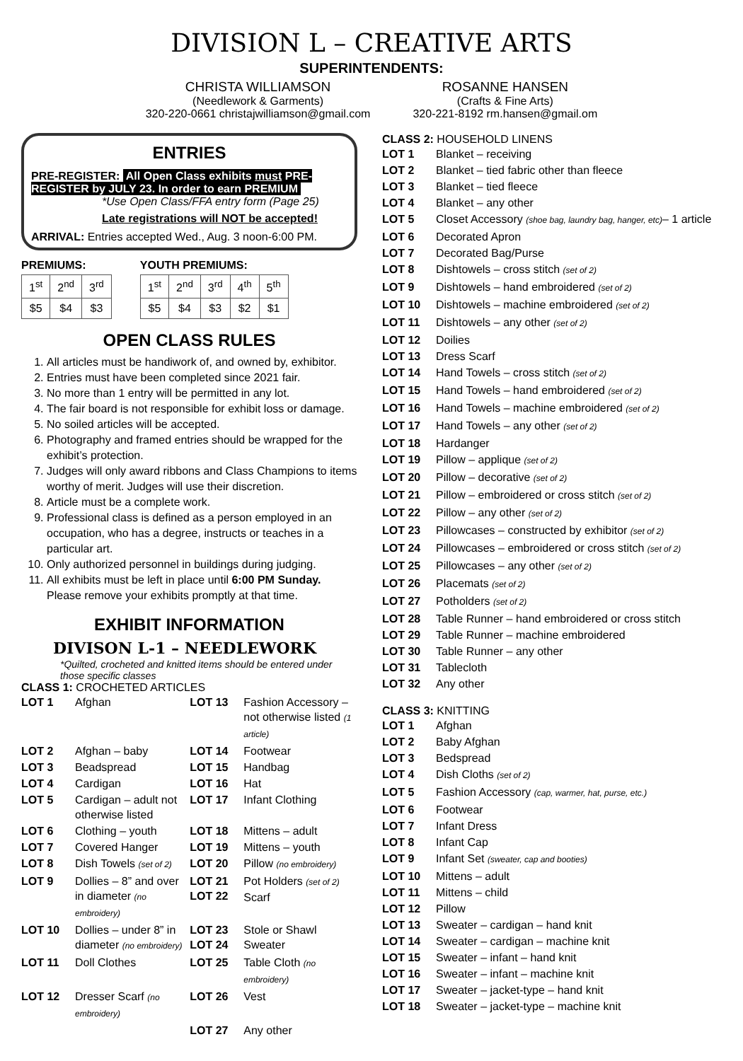DIVISION L – CREATIVE ARTS
SUPERINTENDENTS:
CHRISTA WILLIAMSON
(Needlework & Garments)
320-220-0661 christajwilliamson@gmail.com
ROSANNE HANSEN
(Crafts & Fine Arts)
320-221-8192 rm.hansen@gmail.om
ENTRIES
PRE-REGISTER: All Open Class exhibits must PRE-REGISTER by JULY 23. In order to earn PREMIUM
*Use Open Class/FFA entry form (Page 25)
Late registrations will NOT be accepted!
ARRIVAL: Entries accepted Wed., Aug. 3 noon-6:00 PM.
PREMIUMS:
| 1<sup>st</sup> | 2<sup>nd</sup> | 3<sup>rd</sup> |
| $5 | $4 | $3 |
YOUTH PREMIUMS:
| 1<sup>st</sup> | 2<sup>nd</sup> | 3<sup>rd</sup> | 4<sup>th</sup> | 5<sup>th</sup> |
| $5 | $4 | $3 | $2 | $1 |
OPEN CLASS RULES
1. All articles must be handiwork of, and owned by, exhibitor.
2. Entries must have been completed since 2021 fair.
3. No more than 1 entry will be permitted in any lot.
4. The fair board is not responsible for exhibit loss or damage.
5. No soiled articles will be accepted.
6. Photography and framed entries should be wrapped for the exhibit’s protection.
7. Judges will only award ribbons and Class Champions to items worthy of merit. Judges will use their discretion.
8. Article must be a complete work.
9. Professional class is defined as a person employed in an occupation, who has a degree, instructs or teaches in a particular art.
10. Only authorized personnel in buildings during judging.
11. All exhibits must be left in place until 6:00 PM Sunday. Please remove your exhibits promptly at that time.
EXHIBIT INFORMATION
DIVISON L-1 – NEEDLEWORK
*Quilted, crocheted and knitted items should be entered under those specific classes
CLASS 1: CROCHETED ARTICLES
| LOT 1 | Afghan | LOT 13 | Fashion Accessory – not otherwise listed (1 article) |
| LOT 2 | Afghan – baby | LOT 14 | Footwear |
| LOT 3 | Beadspread | LOT 15 | Handbag |
| LOT 4 | Cardigan | LOT 16 | Hat |
| LOT 5 | Cardigan – adult not otherwise listed | LOT 17 | Infant Clothing |
| LOT 6 | Clothing – youth | LOT 18 | Mittens – adult |
| LOT 7 | Covered Hanger | LOT 19 | Mittens – youth |
| LOT 8 | Dish Towels (set of 2) | LOT 20 | Pillow (no embroidery) |
| LOT 9 | Dollies – 8” and over in diameter (no embroidery) | LOT 21 LOT 22 | Pot Holders (set of 2) Scarf |
| LOT 10 | Dollies – under 8” in diameter (no embroidery) | LOT 23 LOT 24 | Stole or Shawl Sweater |
| LOT 11 | Doll Clothes | LOT 25 | Table Cloth (no embroidery) |
| LOT 12 | Dresser Scarf (no embroidery) | LOT 26 | Vest |
| | | LOT 27 | Any other |
CLASS 2: HOUSEHOLD LINENS
| LOT 1 | Blanket – receiving |
| LOT 2 | Blanket – tied fabric other than fleece |
| LOT 3 | Blanket – tied fleece |
| LOT 4 | Blanket – any other |
| LOT 5 | Closet Accessory (shoe bag, laundry bag, hanger, etc) – 1 article |
| LOT 6 | Decorated Apron |
| LOT 7 | Decorated Bag/Purse |
| LOT 8 | Dishtowels – cross stitch (set of 2) |
| LOT 9 | Dishtowels – hand embroidered (set of 2) |
| LOT 10 | Dishtowels – machine embroidered (set of 2) |
| LOT 11 | Dishtowels – any other (set of 2) |
| LOT 12 | Doilies |
| LOT 13 | Dress Scarf |
| LOT 14 | Hand Towels – cross stitch (set of 2) |
| LOT 15 | Hand Towels – hand embroidered (set of 2) |
| LOT 16 | Hand Towels – machine embroidered (set of 2) |
| LOT 17 | Hand Towels – any other (set of 2) |
| LOT 18 | Hardanger |
| LOT 19 | Pillow – applique (set of 2) |
| LOT 20 | Pillow – decorative (set of 2) |
| LOT 21 | Pillow – embroidered or cross stitch (set of 2) |
| LOT 22 | Pillow – any other (set of 2) |
| LOT 23 | Pillowcases – constructed by exhibitor (set of 2) |
| LOT 24 | Pillowcases – embroidered or cross stitch (set of 2) |
| LOT 25 | Pillowcases – any other (set of 2) |
| LOT 26 | Placemats (set of 2) |
| LOT 27 | Potholders (set of 2) |
| LOT 28 | Table Runner – hand embroidered or cross stitch |
| LOT 29 | Table Runner – machine embroidered |
| LOT 30 | Table Runner – any other |
| LOT 31 | Tablecloth |
| LOT 32 | Any other |
CLASS 3: KNITTING
| LOT 1 | Afghan |
| LOT 2 | Baby Afghan |
| LOT 3 | Bedspread |
| LOT 4 | Dish Cloths (set of 2) |
| LOT 5 | Fashion Accessory (cap, warmer, hat, purse, etc.) |
| LOT 6 | Footwear |
| LOT 7 | Infant Dress |
| LOT 8 | Infant Cap |
| LOT 9 | Infant Set (sweater, cap and booties) |
| LOT 10 | Mittens – adult |
| LOT 11 | Mittens – child |
| LOT 12 | Pillow |
| LOT 13 | Sweater – cardigan – hand knit |
| LOT 14 | Sweater – cardigan – machine knit |
| LOT 15 | Sweater – infant – hand knit |
| LOT 16 | Sweater – infant – machine knit |
| LOT 17 | Sweater – jacket-type – hand knit |
| LOT 18 | Sweater – jacket-type – machine knit |